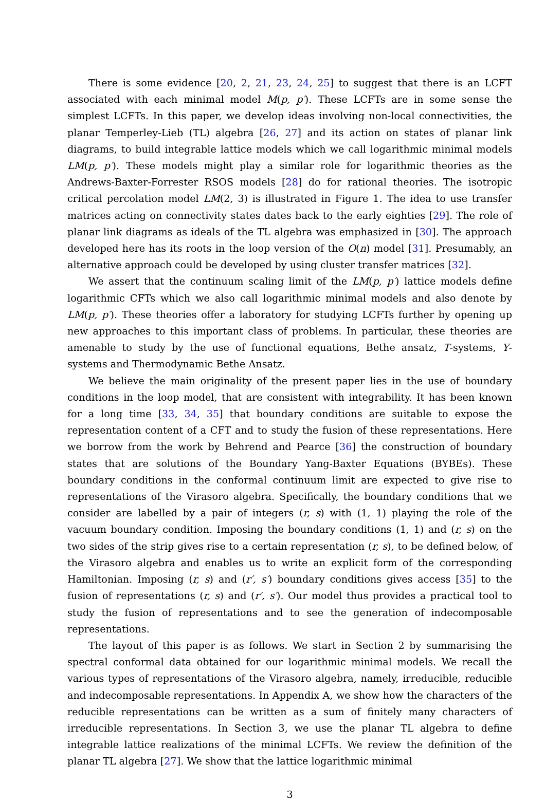There is some evidence [20, 2, 21, 23, 24, 25] to suggest that there is an LCFT associated with each minimal model M(p, p′). These LCFTs are in some sense the simplest LCFTs. In this paper, we develop ideas involving non-local connectivities, the planar Temperley-Lieb (TL) algebra [26, 27] and its action on states of planar link diagrams, to build integrable lattice models which we call logarithmic minimal models LM(p, p′). These models might play a similar role for logarithmic theories as the Andrews-Baxter-Forrester RSOS models [28] do for rational theories. The isotropic critical percolation model LM(2, 3) is illustrated in Figure 1. The idea to use transfer matrices acting on connectivity states dates back to the early eighties [29]. The role of planar link diagrams as ideals of the TL algebra was emphasized in [30]. The approach developed here has its roots in the loop version of the O(n) model [31]. Presumably, an alternative approach could be developed by using cluster transfer matrices [32].
We assert that the continuum scaling limit of the LM(p, p′) lattice models define logarithmic CFTs which we also call logarithmic minimal models and also denote by LM(p, p′). These theories offer a laboratory for studying LCFTs further by opening up new approaches to this important class of problems. In particular, these theories are amenable to study by the use of functional equations, Bethe ansatz, T-systems, Y-systems and Thermodynamic Bethe Ansatz.
We believe the main originality of the present paper lies in the use of boundary conditions in the loop model, that are consistent with integrability. It has been known for a long time [33, 34, 35] that boundary conditions are suitable to expose the representation content of a CFT and to study the fusion of these representations. Here we borrow from the work by Behrend and Pearce [36] the construction of boundary states that are solutions of the Boundary Yang-Baxter Equations (BYBEs). These boundary conditions in the conformal continuum limit are expected to give rise to representations of the Virasoro algebra. Specifically, the boundary conditions that we consider are labelled by a pair of integers (r, s) with (1, 1) playing the role of the vacuum boundary condition. Imposing the boundary conditions (1, 1) and (r, s) on the two sides of the strip gives rise to a certain representation (r, s), to be defined below, of the Virasoro algebra and enables us to write an explicit form of the corresponding Hamiltonian. Imposing (r, s) and (r′, s′) boundary conditions gives access [35] to the fusion of representations (r, s) and (r′, s′). Our model thus provides a practical tool to study the fusion of representations and to see the generation of indecomposable representations.
The layout of this paper is as follows. We start in Section 2 by summarising the spectral conformal data obtained for our logarithmic minimal models. We recall the various types of representations of the Virasoro algebra, namely, irreducible, reducible and indecomposable representations. In Appendix A, we show how the characters of the reducible representations can be written as a sum of finitely many characters of irreducible representations. In Section 3, we use the planar TL algebra to define integrable lattice realizations of the minimal LCFTs. We review the definition of the planar TL algebra [27]. We show that the lattice logarithmic minimal
3